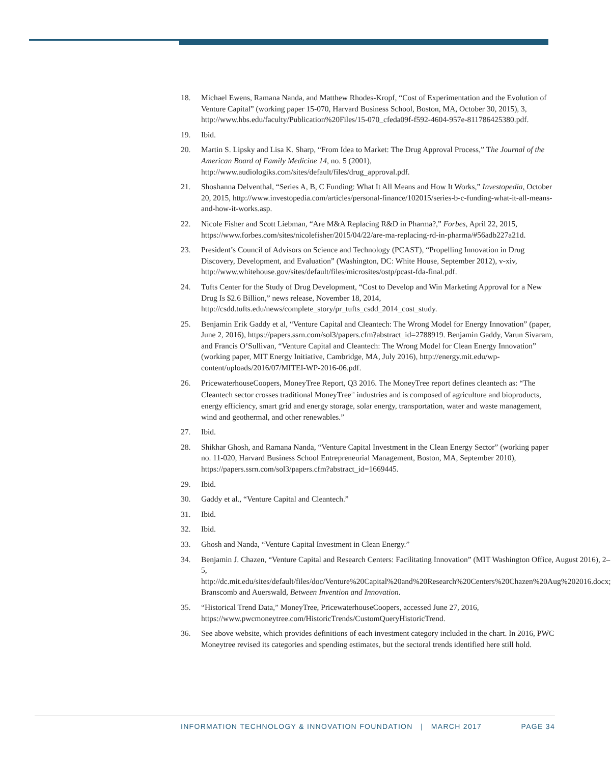18. Michael Ewens, Ramana Nanda, and Matthew Rhodes-Kropf, “Cost of Experimentation and the Evolution of Venture Capital” (working paper 15-070, Harvard Business School, Boston, MA, October 30, 2015), 3, http://www.hbs.edu/faculty/Publication%20Files/15-070_cfeda09f-f592-4604-957e-811786425380.pdf.
19. Ibid.
20. Martin S. Lipsky and Lisa K. Sharp, “From Idea to Market: The Drug Approval Process,” The Journal of the American Board of Family Medicine 14, no. 5 (2001), http://www.audiologiks.com/sites/default/files/drug_approval.pdf.
21. Shoshanna Delventhal, “Series A, B, C Funding: What It All Means and How It Works,” Investopedia, October 20, 2015, http://www.investopedia.com/articles/personal-finance/102015/series-b-c-funding-what-it-all-means-and-how-it-works.asp.
22. Nicole Fisher and Scott Liebman, “Are M&A Replacing R&D in Pharma?,” Forbes, April 22, 2015, https://www.forbes.com/sites/nicolefisher/2015/04/22/are-ma-replacing-rd-in-pharma/#56adb227a21d.
23. President’s Council of Advisors on Science and Technology (PCAST), “Propelling Innovation in Drug Discovery, Development, and Evaluation” (Washington, DC: White House, September 2012), v-xiv, http://www.whitehouse.gov/sites/default/files/microsites/ostp/pcast-fda-final.pdf.
24. Tufts Center for the Study of Drug Development, “Cost to Develop and Win Marketing Approval for a New Drug Is $2.6 Billion,” news release, November 18, 2014, http://csdd.tufts.edu/news/complete_story/pr_tufts_csdd_2014_cost_study.
25. Benjamin Erik Gaddy et al, “Venture Capital and Cleantech: The Wrong Model for Energy Innovation” (paper, June 2, 2016), https://papers.ssrn.com/sol3/papers.cfm?abstract_id=2788919. Benjamin Gaddy, Varun Sivaram, and Francis O’Sullivan, “Venture Capital and Cleantech: The Wrong Model for Clean Energy Innovation” (working paper, MIT Energy Initiative, Cambridge, MA, July 2016), http://energy.mit.edu/wp-content/uploads/2016/07/MITEI-WP-2016-06.pdf.
26. PricewaterhouseCoopers, MoneyTree Report, Q3 2016. The MoneyTree report defines cleantech as: “The Cleantech sector crosses traditional MoneyTree<sup>™</sup> industries and is composed of agriculture and bioproducts, energy efficiency, smart grid and energy storage, solar energy, transportation, water and waste management, wind and geothermal, and other renewables.”
27. Ibid.
28. Shikhar Ghosh, and Ramana Nanda, “Venture Capital Investment in the Clean Energy Sector” (working paper no. 11-020, Harvard Business School Entrepreneurial Management, Boston, MA, September 2010), https://papers.ssrn.com/sol3/papers.cfm?abstract_id=1669445.
29. Ibid.
30. Gaddy et al., “Venture Capital and Cleantech.”
31. Ibid.
32. Ibid.
33. Ghosh and Nanda, “Venture Capital Investment in Clean Energy.”
34. Benjamin J. Chazen, “Venture Capital and Research Centers: Facilitating Innovation” (MIT Washington Office, August 2016), 2–5, http://dc.mit.edu/sites/default/files/doc/Venture%20Capital%20and%20Research%20Centers%20Chazen%20Aug%202016.docx; Branscomb and Auerswald, Between Invention and Innovation.
35. “Historical Trend Data,” MoneyTree, PricewaterhouseCoopers, accessed June 27, 2016, https://www.pwcmoneytree.com/HistoricTrends/CustomQueryHistoricTrend.
36. See above website, which provides definitions of each investment category included in the chart. In 2016, PWC Moneytree revised its categories and spending estimates, but the sectoral trends identified here still hold.
INFORMATION TECHNOLOGY & INNOVATION FOUNDATION | MARCH 2017 PAGE 34